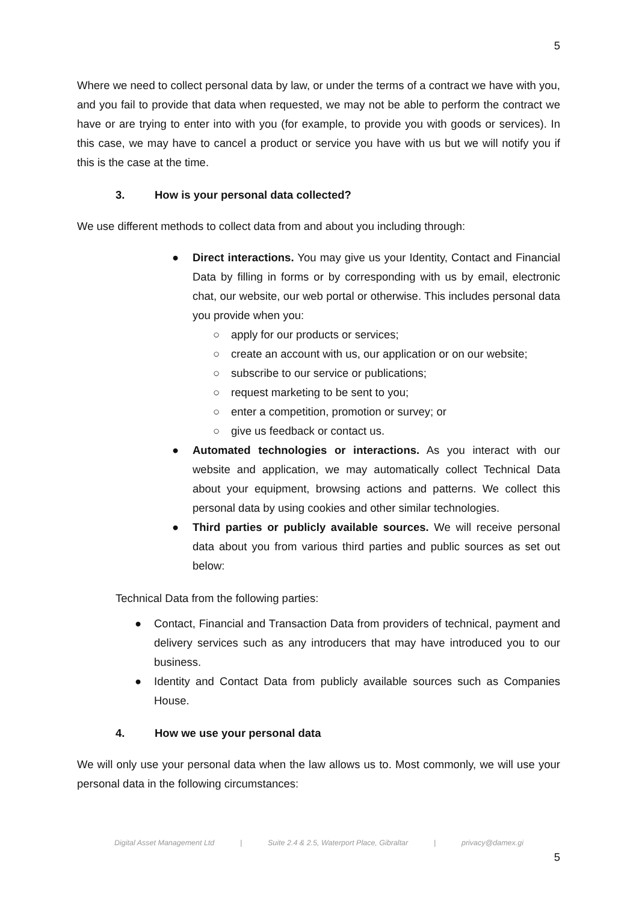5
Where we need to collect personal data by law, or under the terms of a contract we have with you, and you fail to provide that data when requested, we may not be able to perform the contract we have or are trying to enter into with you (for example, to provide you with goods or services). In this case, we may have to cancel a product or service you have with us but we will notify you if this is the case at the time.
3. How is your personal data collected?
We use different methods to collect data from and about you including through:
● Direct interactions. You may give us your Identity, Contact and Financial Data by filling in forms or by corresponding with us by email, electronic chat, our website, our web portal or otherwise. This includes personal data you provide when you:
○ apply for our products or services;
○ create an account with us, our application or on our website;
○ subscribe to our service or publications;
○ request marketing to be sent to you;
○ enter a competition, promotion or survey; or
○ give us feedback or contact us.
● Automated technologies or interactions. As you interact with our website and application, we may automatically collect Technical Data about your equipment, browsing actions and patterns. We collect this personal data by using cookies and other similar technologies.
● Third parties or publicly available sources. We will receive personal data about you from various third parties and public sources as set out below:
Technical Data from the following parties:
● Contact, Financial and Transaction Data from providers of technical, payment and delivery services such as any introducers that may have introduced you to our business.
● Identity and Contact Data from publicly available sources such as Companies House.
4. How we use your personal data
We will only use your personal data when the law allows us to. Most commonly, we will use your personal data in the following circumstances:
Digital Asset Management Ltd | Suite 2.4 & 2.5, Waterport Place, Gibraltar | privacy@damex.gi
5